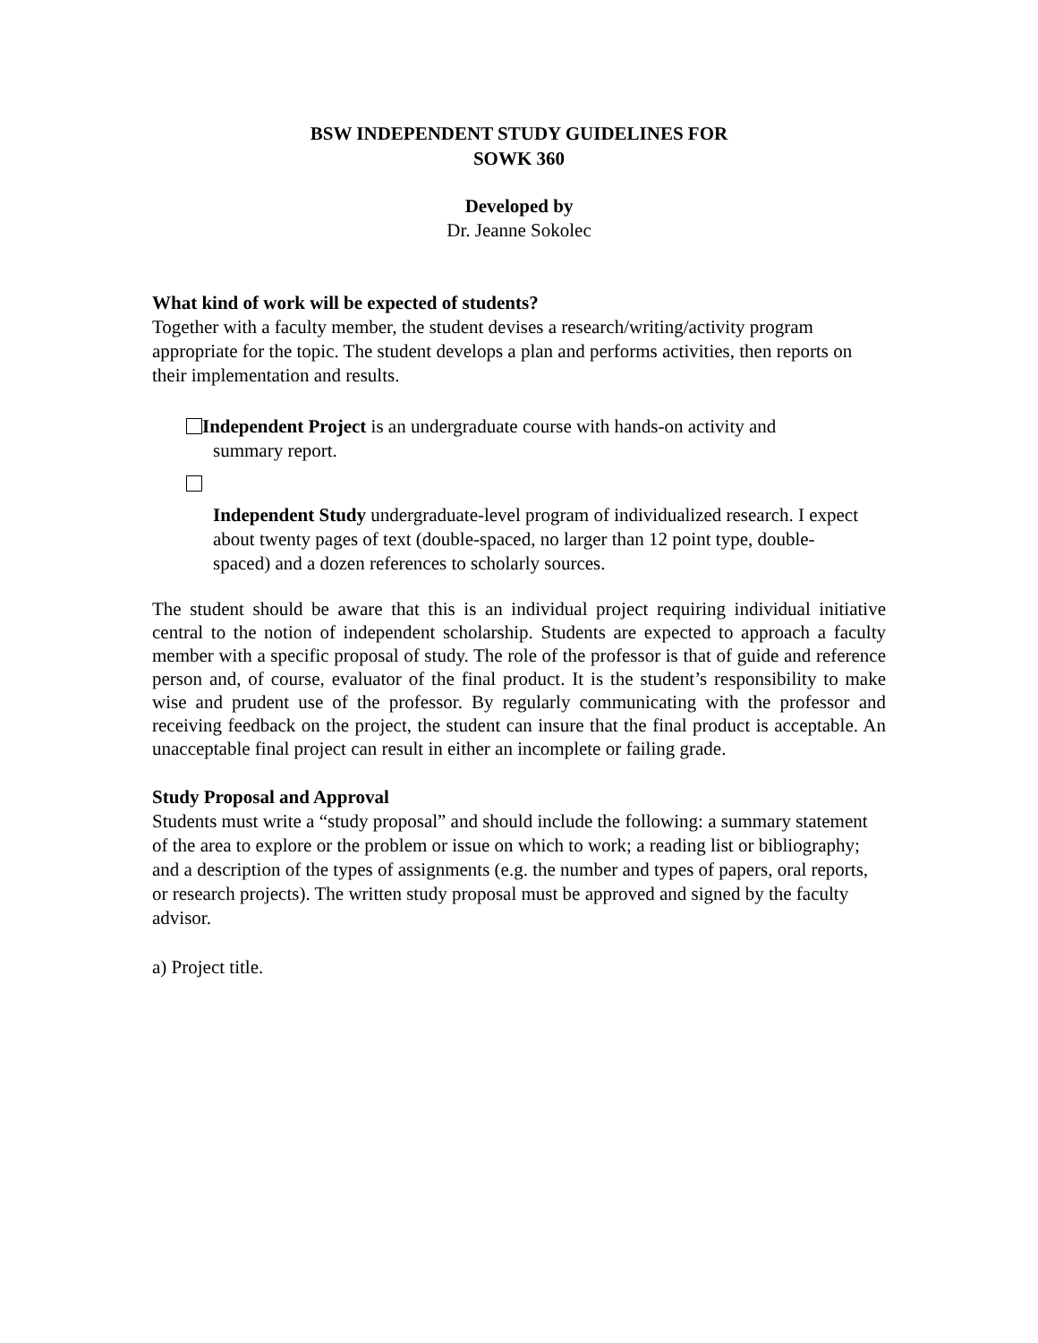BSW INDEPENDENT STUDY GUIDELINES FOR
SOWK 360
Developed by
Dr. Jeanne Sokolec
What kind of work will be expected of students?
Together with a faculty member, the student devises a research/writing/activity program appropriate for the topic. The student develops a plan and performs activities, then reports on their implementation and results.
Independent Project is an undergraduate course with hands-on activity and
summary report.
Independent Study undergraduate-level program of individualized research. I expect about twenty pages of text (double-spaced, no larger than 12 point type, double-spaced) and a dozen references to scholarly sources.
The student should be aware that this is an individual project requiring individual initiative central to the notion of independent scholarship. Students are expected to approach a faculty member with a specific proposal of study. The role of the professor is that of guide and reference person and, of course, evaluator of the final product. It is the student’s responsibility to make wise and prudent use of the professor. By regularly communicating with the professor and receiving feedback on the project, the student can insure that the final product is acceptable. An unacceptable final project can result in either an incomplete or failing grade.
Study Proposal and Approval
Students must write a “study proposal” and should include the following: a summary statement of the area to explore or the problem or issue on which to work; a reading list or bibliography; and a description of the types of assignments (e.g. the number and types of papers, oral reports, or research projects). The written study proposal must be approved and signed by the faculty advisor.
a) Project title.